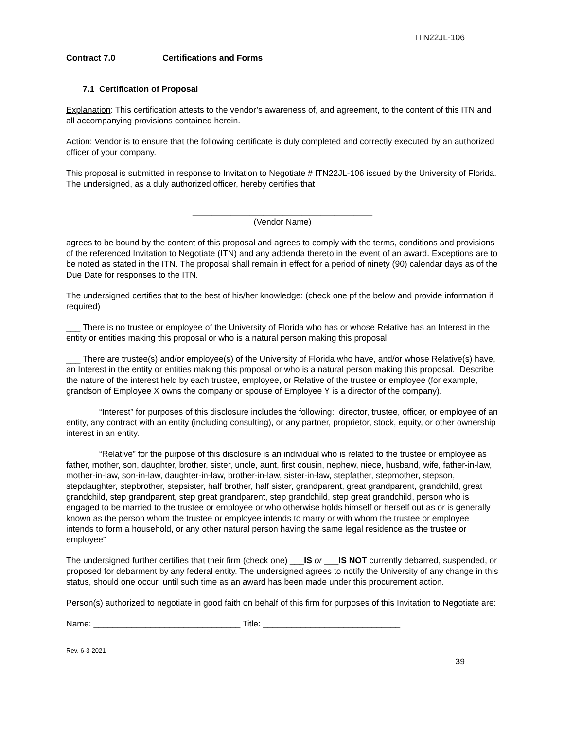ITN22JL-106
Contract 7.0 Certifications and Forms
7.1 Certification of Proposal
Explanation: This certification attests to the vendor’s awareness of, and agreement, to the content of this ITN and all accompanying provisions contained herein.
Action: Vendor is to ensure that the following certificate is duly completed and correctly executed by an authorized officer of your company.
This proposal is submitted in response to Invitation to Negotiate # ITN22JL-106 issued by the University of Florida. The undersigned, as a duly authorized officer, hereby certifies that
______________________________________
(Vendor Name)
agrees to be bound by the content of this proposal and agrees to comply with the terms, conditions and provisions of the referenced Invitation to Negotiate (ITN) and any addenda thereto in the event of an award. Exceptions are to be noted as stated in the ITN. The proposal shall remain in effect for a period of ninety (90) calendar days as of the Due Date for responses to the ITN.
The undersigned certifies that to the best of his/her knowledge: (check one pf the below and provide information if required)
___ There is no trustee or employee of the University of Florida who has or whose Relative has an Interest in the entity or entities making this proposal or who is a natural person making this proposal.
___ There are trustee(s) and/or employee(s) of the University of Florida who have, and/or whose Relative(s) have, an Interest in the entity or entities making this proposal or who is a natural person making this proposal. Describe the nature of the interest held by each trustee, employee, or Relative of the trustee or employee (for example, grandson of Employee X owns the company or spouse of Employee Y is a director of the company).
“Interest” for purposes of this disclosure includes the following: director, trustee, officer, or employee of an entity, any contract with an entity (including consulting), or any partner, proprietor, stock, equity, or other ownership interest in an entity.
“Relative” for the purpose of this disclosure is an individual who is related to the trustee or employee as father, mother, son, daughter, brother, sister, uncle, aunt, first cousin, nephew, niece, husband, wife, father-in-law, mother-in-law, son-in-law, daughter-in-law, brother-in-law, sister-in-law, stepfather, stepmother, stepson, stepdaughter, stepbrother, stepsister, half brother, half sister, grandparent, great grandparent, grandchild, great grandchild, step grandparent, step great grandparent, step grandchild, step great grandchild, person who is engaged to be married to the trustee or employee or who otherwise holds himself or herself out as or is generally known as the person whom the trustee or employee intends to marry or with whom the trustee or employee intends to form a household, or any other natural person having the same legal residence as the trustee or employee”
The undersigned further certifies that their firm (check one) ___IS or ___IS NOT currently debarred, suspended, or proposed for debarment by any federal entity. The undersigned agrees to notify the University of any change in this status, should one occur, until such time as an award has been made under this procurement action.
Person(s) authorized to negotiate in good faith on behalf of this firm for purposes of this Invitation to Negotiate are:
Name: _______________________________ Title: _____________________________
Rev. 6-3-2021
39